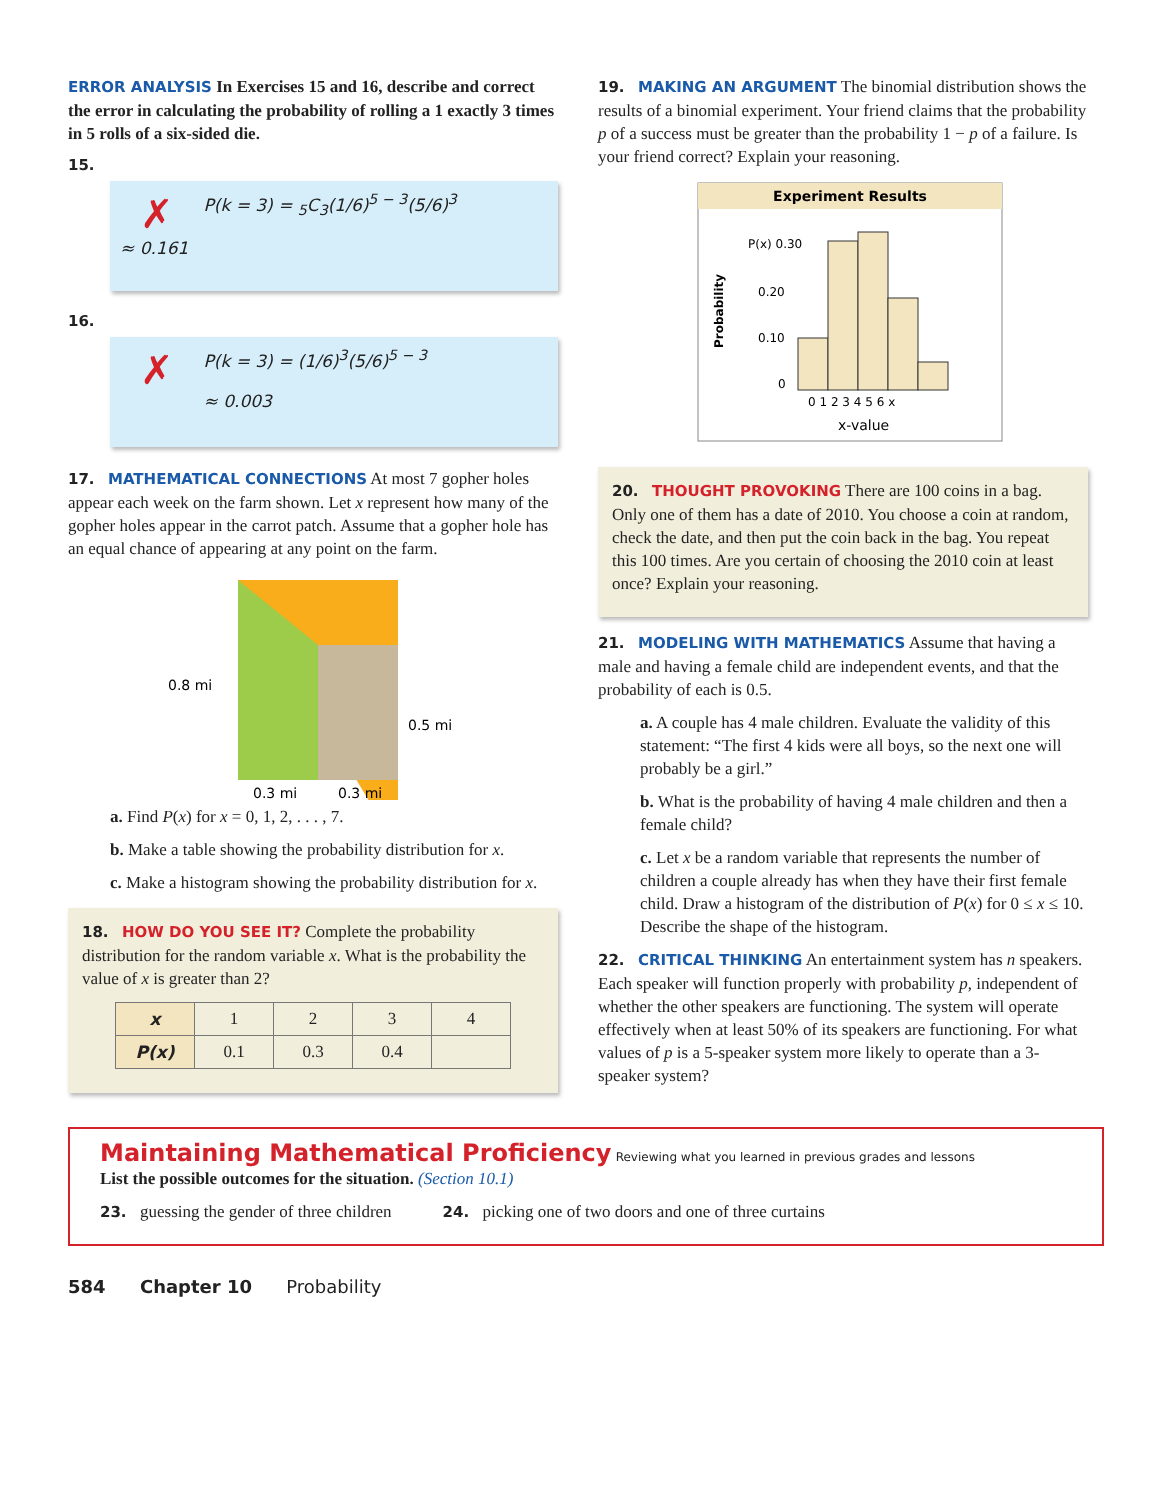ERROR ANALYSIS In Exercises 15 and 16, describe and correct the error in calculating the probability of rolling a 1 exactly 3 times in 5 rolls of a six-sided die.
15.
✗ P(k = 3) = <sub>5</sub>C<sub>3</sub>(1/6)<sup>5 − 3</sup>(5/6)<sup>3</sup>
≈ 0.161
16.
✗ P(k = 3) = (1/6)<sup>3</sup>(5/6)<sup>5 − 3</sup>
≈ 0.003
17. MATHEMATICAL CONNECTIONS At most 7 gopher holes appear each week on the farm shown. Let x represent how many of the gopher holes appear in the carrot patch. Assume that a gopher hole has an equal chance of appearing at any point on the farm.
0.8 mi
0.5 mi
0.3 mi
0.3 mi
a. Find P(x) for x = 0, 1, 2, . . . , 7.
b. Make a table showing the probability distribution for x.
c. Make a histogram showing the probability distribution for x.
18. HOW DO YOU SEE IT? Complete the probability distribution for the random variable x. What is the probability the value of x is greater than 2?
| x | 1 | 2 | 3 | 4 |
| P(x) | 0.1 | 0.3 | 0.4 | |
19. MAKING AN ARGUMENT The binomial distribution shows the results of a binomial experiment. Your friend claims that the probability p of a success must be greater than the probability 1 − p of a failure. Is your friend correct? Explain your reasoning.
Experiment Results
P(x) 0.30
0.20
0.10
0
0 1 2 3 4 5 6 x
x-value
Probability
20. THOUGHT PROVOKING There are 100 coins in a bag. Only one of them has a date of 2010. You choose a coin at random, check the date, and then put the coin back in the bag. You repeat this 100 times. Are you certain of choosing the 2010 coin at least once? Explain your reasoning.
21. MODELING WITH MATHEMATICS Assume that having a male and having a female child are independent events, and that the probability of each is 0.5.
a. A couple has 4 male children. Evaluate the validity of this statement: “The first 4 kids were all boys, so the next one will probably be a girl.”
b. What is the probability of having 4 male children and then a female child?
c. Let x be a random variable that represents the number of children a couple already has when they have their first female child. Draw a histogram of the distribution of P(x) for 0 ≤ x ≤ 10. Describe the shape of the histogram.
22. CRITICAL THINKING An entertainment system has n speakers. Each speaker will function properly with probability p, independent of whether the other speakers are functioning. The system will operate effectively when at least 50% of its speakers are functioning. For what values of p is a 5-speaker system more likely to operate than a 3-speaker system?
Maintaining Mathematical Proficiency Reviewing what you learned in previous grades and lessons
List the possible outcomes for the situation. (Section 10.1)
23. guessing the gender of three children 24. picking one of two doors and one of three curtains
584 Chapter 10 Probability